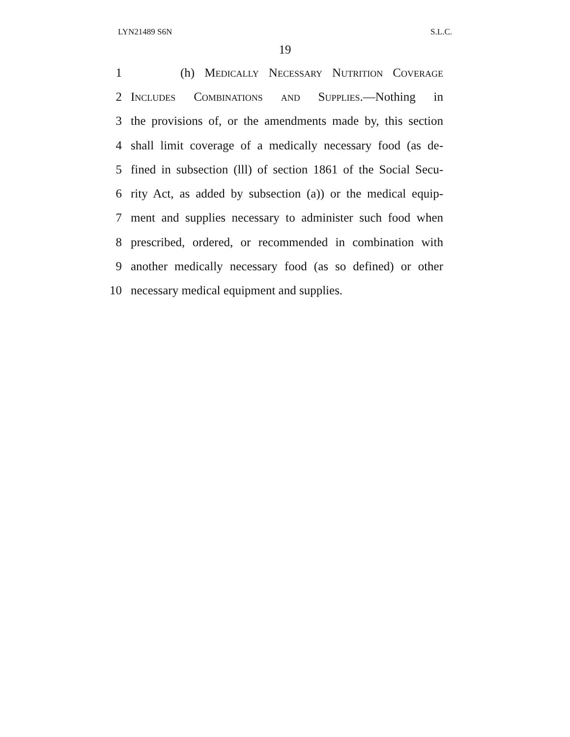LYN21489 S6N S.L.C.
19
1 (h) Medically Necessary Nutrition Coverage
2 Includes Combinations and Supplies.—Nothing in
3 the provisions of, or the amendments made by, this section
4 shall limit coverage of a medically necessary food (as de-
5 fined in subsection (lll) of section 1861 of the Social Secu-
6 rity Act, as added by subsection (a)) or the medical equip-
7 ment and supplies necessary to administer such food when
8 prescribed, ordered, or recommended in combination with
9 another medically necessary food (as so defined) or other
10 necessary medical equipment and supplies.